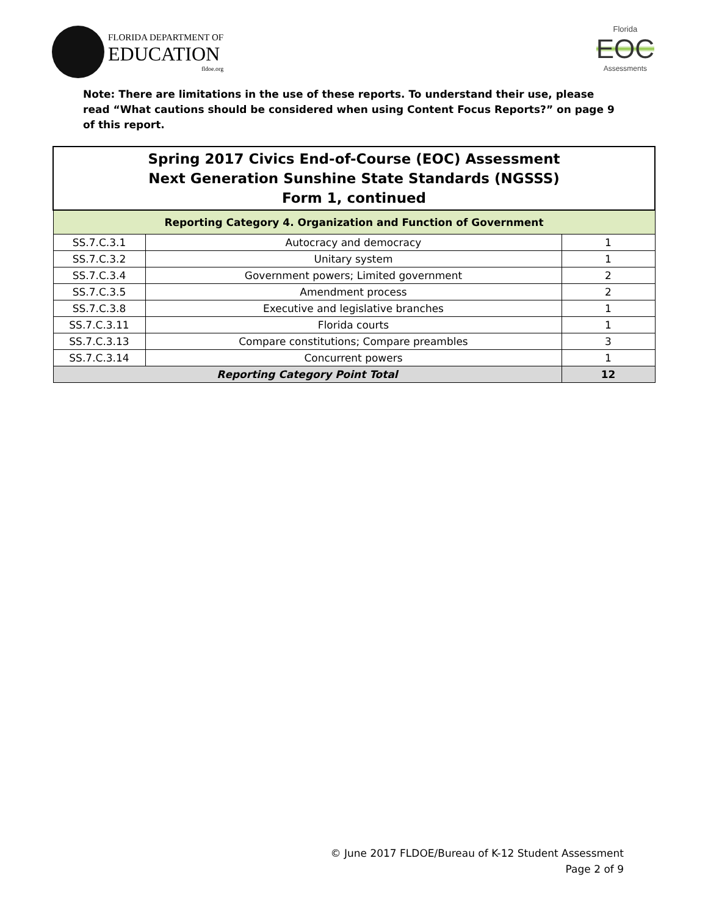FLORIDA DEPARTMENT OF
EDUCATION
fldoe.org
Florida
EOC
Assessments
Note: There are limitations in the use of these reports. To understand their use, please read “What cautions should be considered when using Content Focus Reports?” on page 9 of this report.
| Spring 2017 Civics End-of-Course (EOC) Assessment Next Generation Sunshine State Standards (NGSSS) Form 1, continued | | |
| --- | --- | --- |
| Reporting Category 4. Organization and Function of Government | | |
| SS.7.C.3.1 | Autocracy and democracy | 1 |
| SS.7.C.3.2 | Unitary system | 1 |
| SS.7.C.3.4 | Government powers; Limited government | 2 |
| SS.7.C.3.5 | Amendment process | 2 |
| SS.7.C.3.8 | Executive and legislative branches | 1 |
| SS.7.C.3.11 | Florida courts | 1 |
| SS.7.C.3.13 | Compare constitutions; Compare preambles | 3 |
| SS.7.C.3.14 | Concurrent powers | 1 |
| Reporting Category Point Total | | 12 |
© June 2017 FLDOE/Bureau of K-12 Student Assessment
Page 2 of 9